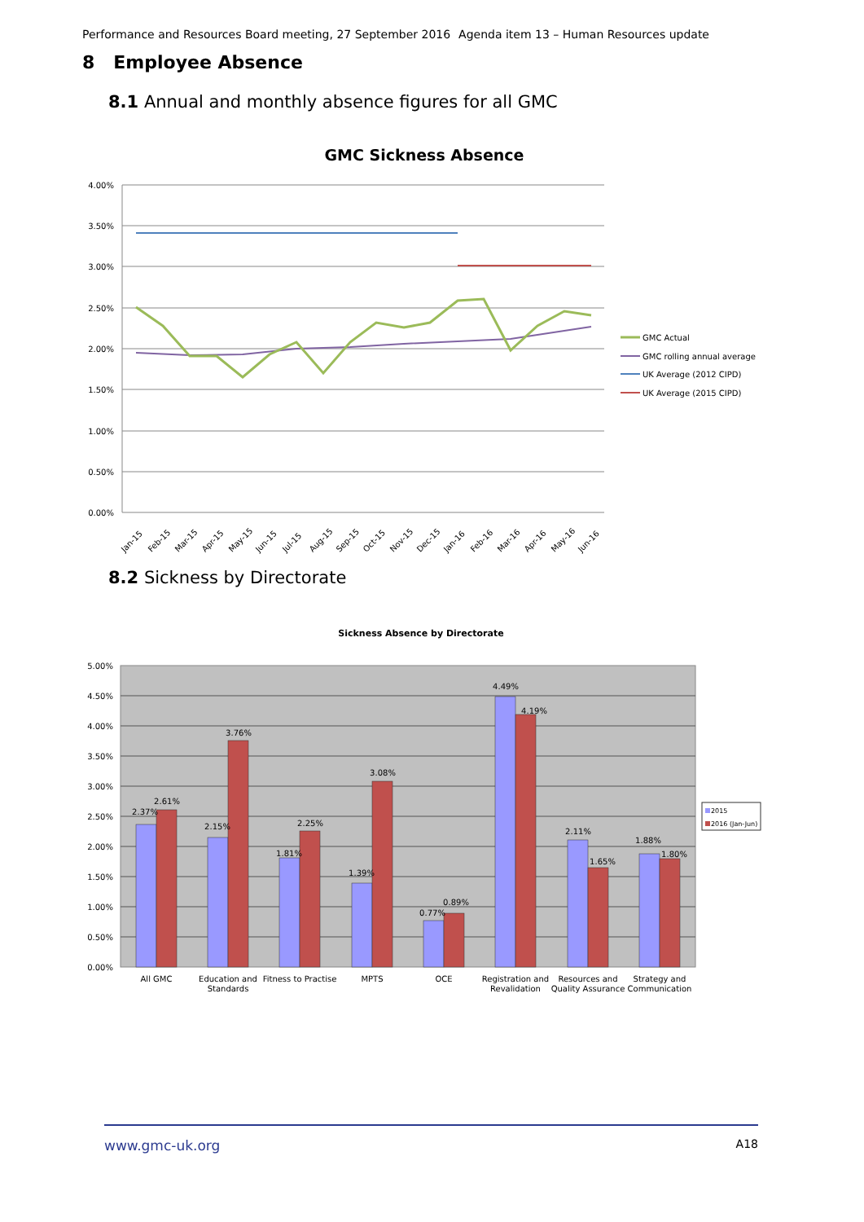Performance and Resources Board meeting, 27 September 2016 Agenda item 13 – Human Resources update
8 Employee Absence
8.1 Annual and monthly absence figures for all GMC
GMC Sickness Absence
4.00%
3.50%
3.00%
2.50%
2.00%
1.50%
1.00%
0.50%
0.00%
Jan-15
Feb-15
Mar-15
Apr-15
May-15
Jun-15
Jul-15
Aug-15
Sep-15
Oct-15
Nov-15
Dec-15
Jan-16
Feb-16
Mar-16
Apr-16
May-16
Jun-16
GMC Actual
GMC rolling annual average
UK Average (2012 CIPD)
UK Average (2015 CIPD)
8.2 Sickness by Directorate
Sickness Absence by Directorate
5.00%
4.50%
4.00%
3.50%
3.00%
2.50%
2.00%
1.50%
1.00%
0.50%
0.00%
2.37%
2.61%
2.15%
3.76%
1.81%
2.25%
1.39%
3.08%
0.77%
0.89%
4.49%
4.19%
2.11%
1.65%
1.88%
1.80%
All GMC
Education and
Standards
Fitness to Practise
MPTS
OCE
Registration and
Revalidation
Resources and
Quality Assurance
Strategy and
Communication
2015
2016 (Jan-Jun)
www.gmc-uk.org A18